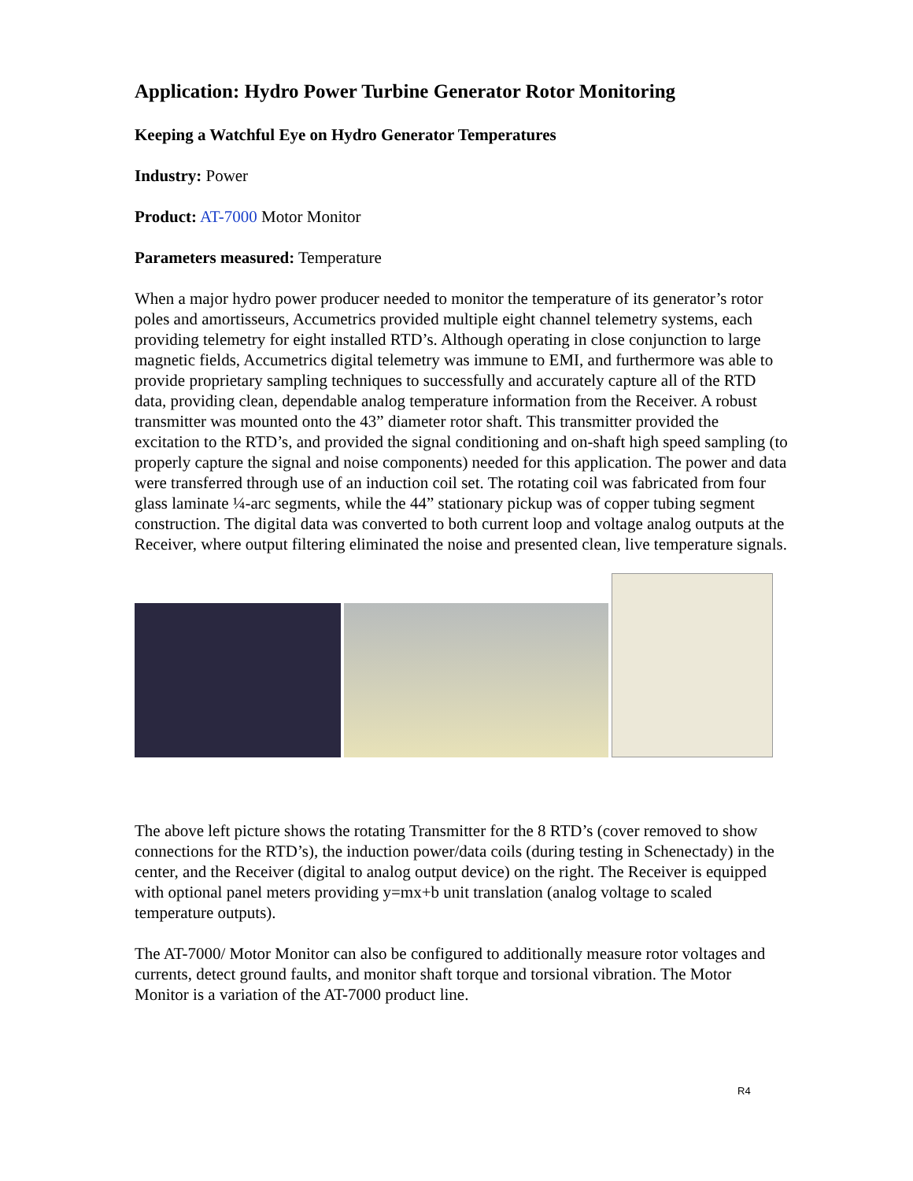Application: Hydro Power Turbine Generator Rotor Monitoring
Keeping a Watchful Eye on Hydro Generator Temperatures
Industry: Power
Product: AT-7000 Motor Monitor
Parameters measured: Temperature
When a major hydro power producer needed to monitor the temperature of its generator’s rotor poles and amortisseurs, Accumetrics provided multiple eight channel telemetry systems, each providing telemetry for eight installed RTD’s. Although operating in close conjunction to large magnetic fields, Accumetrics digital telemetry was immune to EMI, and furthermore was able to provide proprietary sampling techniques to successfully and accurately capture all of the RTD data, providing clean, dependable analog temperature information from the Receiver. A robust transmitter was mounted onto the 43” diameter rotor shaft. This transmitter provided the excitation to the RTD’s, and provided the signal conditioning and on-shaft high speed sampling (to properly capture the signal and noise components) needed for this application. The power and data were transferred through use of an induction coil set. The rotating coil was fabricated from four glass laminate ¼-arc segments, while the 44” stationary pickup was of copper tubing segment construction. The digital data was converted to both current loop and voltage analog outputs at the Receiver, where output filtering eliminated the noise and presented clean, live temperature signals.
The above left picture shows the rotating Transmitter for the 8 RTD’s (cover removed to show connections for the RTD’s), the induction power/data coils (during testing in Schenectady) in the center, and the Receiver (digital to analog output device) on the right. The Receiver is equipped with optional panel meters providing y=mx+b unit translation (analog voltage to scaled temperature outputs).
The AT-7000/ Motor Monitor can also be configured to additionally measure rotor voltages and currents, detect ground faults, and monitor shaft torque and torsional vibration. The Motor Monitor is a variation of the AT-7000 product line.
R4